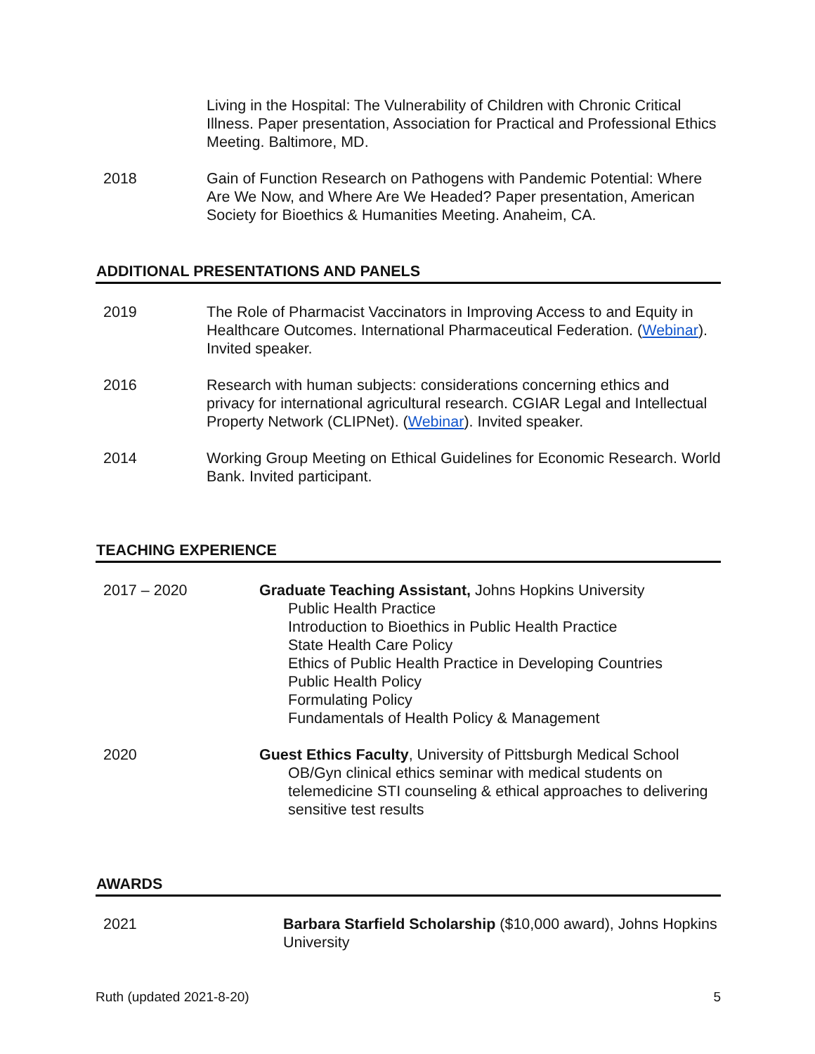Living in the Hospital: The Vulnerability of Children with Chronic Critical Illness. Paper presentation, Association for Practical and Professional Ethics Meeting. Baltimore, MD.
2018 Gain of Function Research on Pathogens with Pandemic Potential: Where Are We Now, and Where Are We Headed? Paper presentation, American Society for Bioethics & Humanities Meeting. Anaheim, CA.
ADDITIONAL PRESENTATIONS AND PANELS
2019 The Role of Pharmacist Vaccinators in Improving Access to and Equity in Healthcare Outcomes. International Pharmaceutical Federation. (Webinar). Invited speaker.
2016 Research with human subjects: considerations concerning ethics and privacy for international agricultural research. CGIAR Legal and Intellectual Property Network (CLIPNet). (Webinar). Invited speaker.
2014 Working Group Meeting on Ethical Guidelines for Economic Research. World Bank. Invited participant.
TEACHING EXPERIENCE
2017 – 2020 Graduate Teaching Assistant, Johns Hopkins University
Public Health Practice
Introduction to Bioethics in Public Health Practice
State Health Care Policy
Ethics of Public Health Practice in Developing Countries
Public Health Policy
Formulating Policy
Fundamentals of Health Policy & Management
2020 Guest Ethics Faculty, University of Pittsburgh Medical School
OB/Gyn clinical ethics seminar with medical students on telemedicine STI counseling & ethical approaches to delivering sensitive test results
AWARDS
2021 Barbara Starfield Scholarship ($10,000 award), Johns Hopkins University
Ruth (updated 2021-8-20) 5